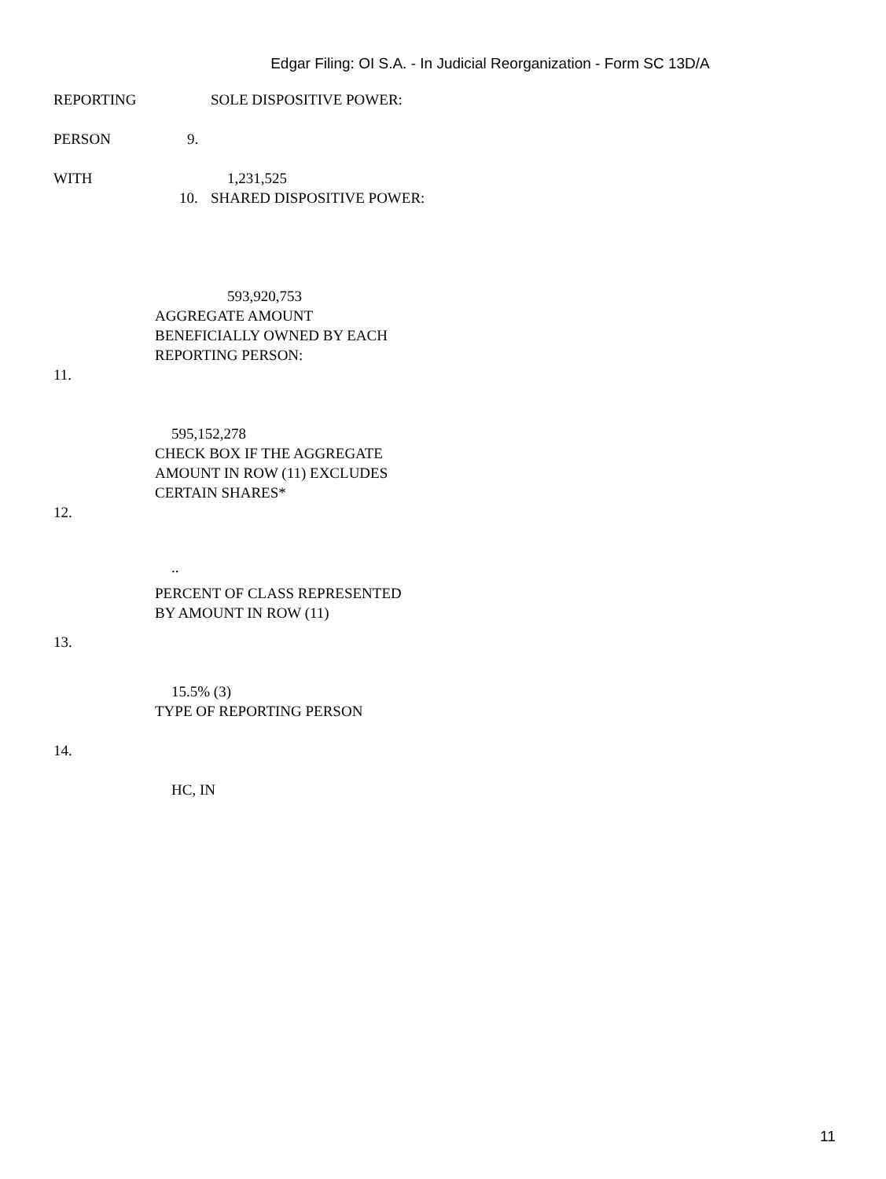Edgar Filing: OI S.A. - In Judicial Reorganization - Form SC 13D/A
REPORTING SOLE DISPOSITIVE POWER:
PERSON 9.
WITH 1,231,525
10. SHARED DISPOSITIVE POWER: 593,920,753
AGGREGATE AMOUNT BENEFICIALLY OWNED BY EACH REPORTING PERSON:
11. 595,152,278
CHECK BOX IF THE AGGREGATE AMOUNT IN ROW (11) EXCLUDES CERTAIN SHARES*
12. ..
PERCENT OF CLASS REPRESENTED BY AMOUNT IN ROW (11)
13. 15.5% (3)
TYPE OF REPORTING PERSON
14. HC, IN
11